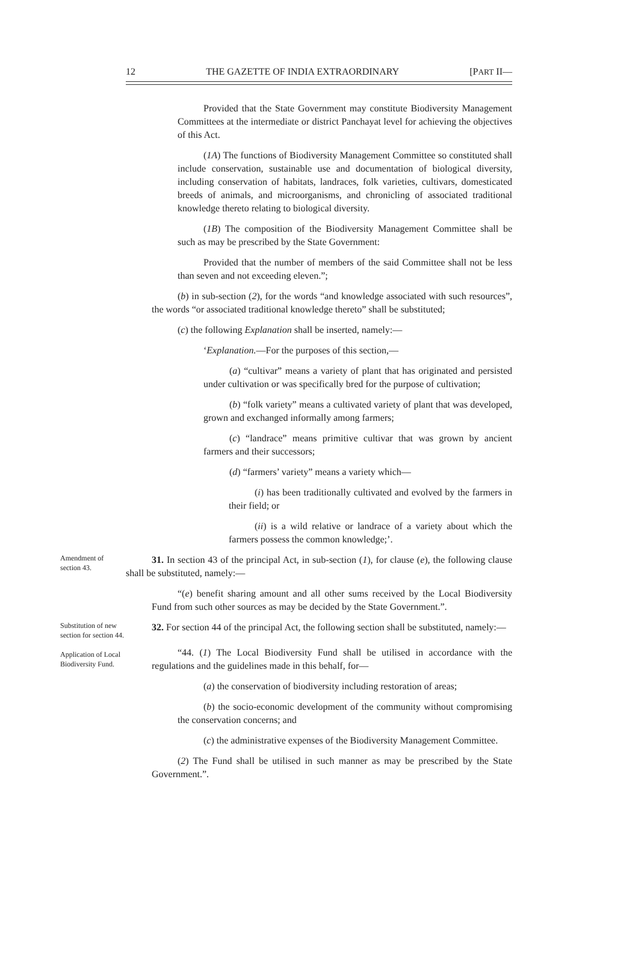12 THE GAZETTE OF INDIA EXTRAORDINARY [PART II—
Provided that the State Government may constitute Biodiversity Management Committees at the intermediate or district Panchayat level for achieving the objectives of this Act.
(1A) The functions of Biodiversity Management Committee so constituted shall include conservation, sustainable use and documentation of biological diversity, including conservation of habitats, landraces, folk varieties, cultivars, domesticated breeds of animals, and microorganisms, and chronicling of associated traditional knowledge thereto relating to biological diversity.
(1B) The composition of the Biodiversity Management Committee shall be such as may be prescribed by the State Government:
Provided that the number of members of the said Committee shall not be less than seven and not exceeding eleven.”;
(b) in sub-section (2), for the words “and knowledge associated with such resources”, the words “or associated traditional knowledge thereto” shall be substituted;
(c) the following Explanation shall be inserted, namely:—
‘Explanation.—For the purposes of this section,—
(a) “cultivar” means a variety of plant that has originated and persisted under cultivation or was specifically bred for the purpose of cultivation;
(b) “folk variety” means a cultivated variety of plant that was developed, grown and exchanged informally among farmers;
(c) “landrace” means primitive cultivar that was grown by ancient farmers and their successors;
(d) “farmers’ variety” means a variety which—
(i) has been traditionally cultivated and evolved by the farmers in their field; or
(ii) is a wild relative or landrace of a variety about which the farmers possess the common knowledge;’.
Amendment of section 43.
31. In section 43 of the principal Act, in sub-section (1), for clause (e), the following clause shall be substituted, namely:—
“(e) benefit sharing amount and all other sums received by the Local Biodiversity Fund from such other sources as may be decided by the State Government.”.
Substitution of new section for section 44.
Application of Local Biodiversity Fund.
32. For section 44 of the principal Act, the following section shall be substituted, namely:—
“44. (1) The Local Biodiversity Fund shall be utilised in accordance with the regulations and the guidelines made in this behalf, for—
(a) the conservation of biodiversity including restoration of areas;
(b) the socio-economic development of the community without compromising the conservation concerns; and
(c) the administrative expenses of the Biodiversity Management Committee.
(2) The Fund shall be utilised in such manner as may be prescribed by the State Government.”.